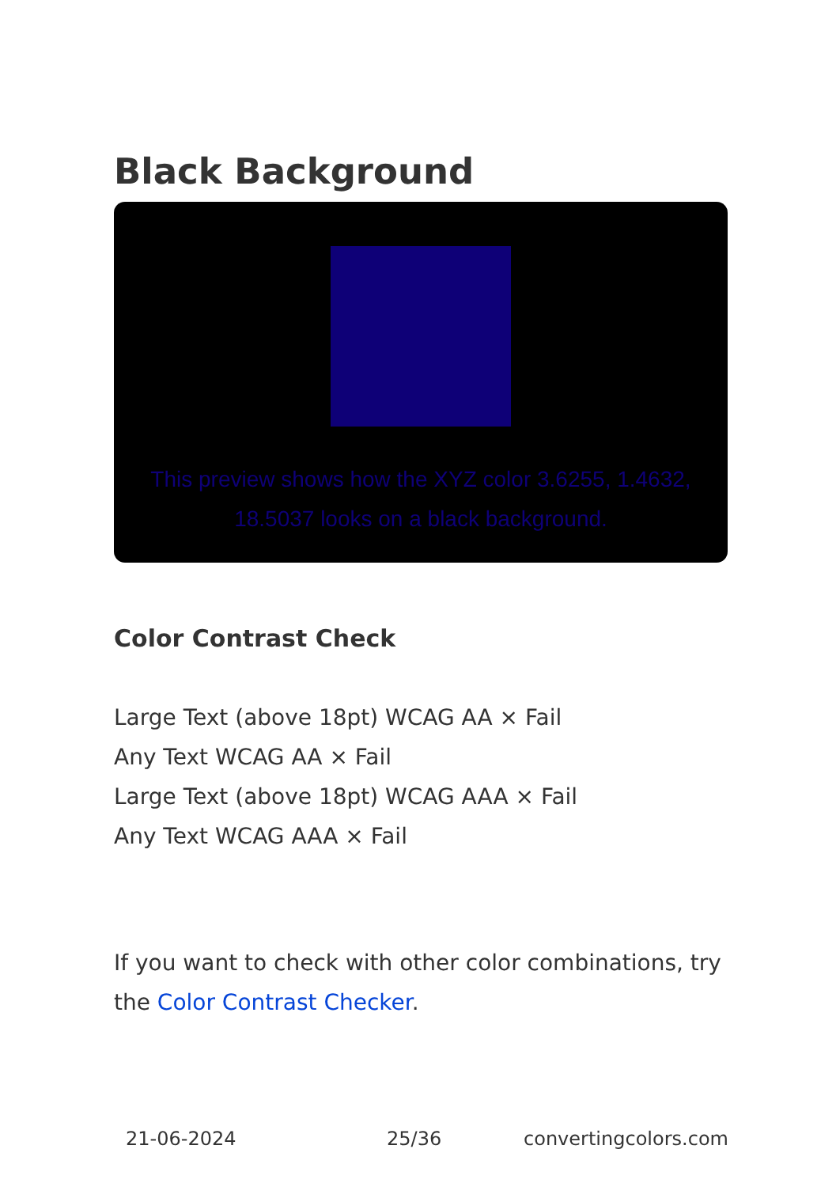Black Background
This preview shows how the XYZ color 3.6255, 1.4632, 18.5037 looks on a black background.
Color Contrast Check
Large Text (above 18pt) WCAG AA × Fail
Any Text WCAG AA × Fail
Large Text (above 18pt) WCAG AAA × Fail
Any Text WCAG AAA × Fail
If you want to check with other color combinations, try the Color Contrast Checker.
21-06-2024 25/36 convertingcolors.com